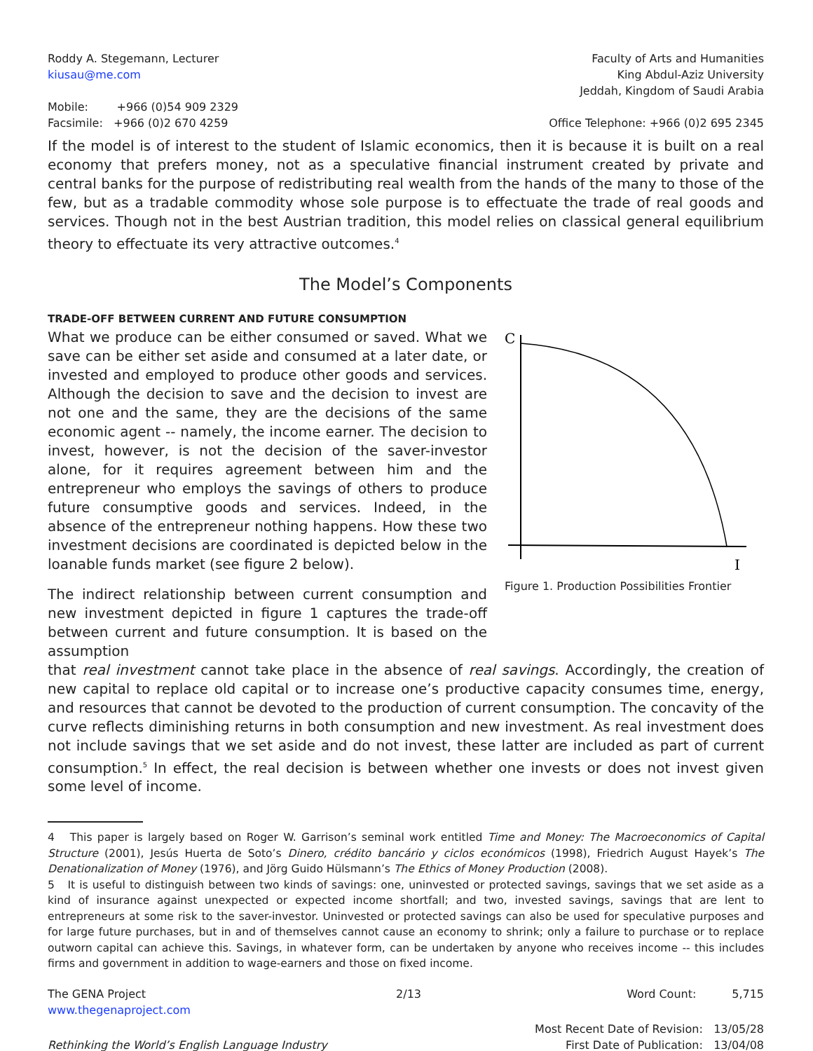Roddy A. Stegemann, Lecturer
kiusau@me.com
Faculty of Arts and Humanities
King Abdul-Aziz University
Jeddah, Kingdom of Saudi Arabia
Mobile: +966 (0)54 909 2329
Facsimile: +966 (0)2 670 4259
Office Telephone: +966 (0)2 695 2345
If the model is of interest to the student of Islamic economics, then it is because it is built on a real economy that prefers money, not as a speculative financial instrument created by private and central banks for the purpose of redistributing real wealth from the hands of the many to those of the few, but as a tradable commodity whose sole purpose is to effectuate the trade of real goods and services. Though not in the best Austrian tradition, this model relies on classical general equilibrium theory to effectuate its very attractive outcomes.<sup>4</sup>
The Model’s Components
TRADE-OFF BETWEEN CURRENT AND FUTURE CONSUMPTION
What we produce can be either consumed or saved. What we save can be either set aside and consumed at a later date, or invested and employed to produce other goods and services. Although the decision to save and the decision to invest are not one and the same, they are the decisions of the same economic agent -- namely, the income earner. The decision to invest, however, is not the decision of the saver-investor alone, for it requires agreement between him and the entrepreneur who employs the savings of others to produce future consumptive goods and services. Indeed, in the absence of the entrepreneur nothing happens. How these two investment decisions are coordinated is depicted below in the loanable funds market (see figure 2 below).
The indirect relationship between current consumption and new investment depicted in figure 1 captures the trade-off between current and future consumption. It is based on the assumption
C
I
Figure 1. Production Possibilities Frontier
that real investment cannot take place in the absence of real savings. Accordingly, the creation of new capital to replace old capital or to increase one’s productive capacity consumes time, energy, and resources that cannot be devoted to the production of current consumption. The concavity of the curve reflects diminishing returns in both consumption and new investment. As real investment does not include savings that we set aside and do not invest, these latter are included as part of current consumption.<sup>5</sup> In effect, the real decision is between whether one invests or does not invest given some level of income.
4 This paper is largely based on Roger W. Garrison’s seminal work entitled Time and Money: The Macroeconomics of Capital Structure (2001), Jesús Huerta de Soto’s Dinero, crédito bancário y ciclos económicos (1998), Friedrich August Hayek’s The Denationalization of Money (1976), and Jörg Guido Hülsmann’s The Ethics of Money Production (2008).
5 It is useful to distinguish between two kinds of savings: one, uninvested or protected savings, savings that we set aside as a kind of insurance against unexpected or expected income shortfall; and two, invested savings, savings that are lent to entrepreneurs at some risk to the saver-investor. Uninvested or protected savings can also be used for speculative purposes and for large future purchases, but in and of themselves cannot cause an economy to shrink; only a failure to purchase or to replace outworn capital can achieve this. Savings, in whatever form, can be undertaken by anyone who receives income -- this includes firms and government in addition to wage-earners and those on fixed income.
The GENA Project
www.thegenaproject.com
2/13 Word Count: 5,715
Rethinking the World’s English Language Industry
Most Recent Date of Revision: 13/05/28
First Date of Publication: 13/04/08